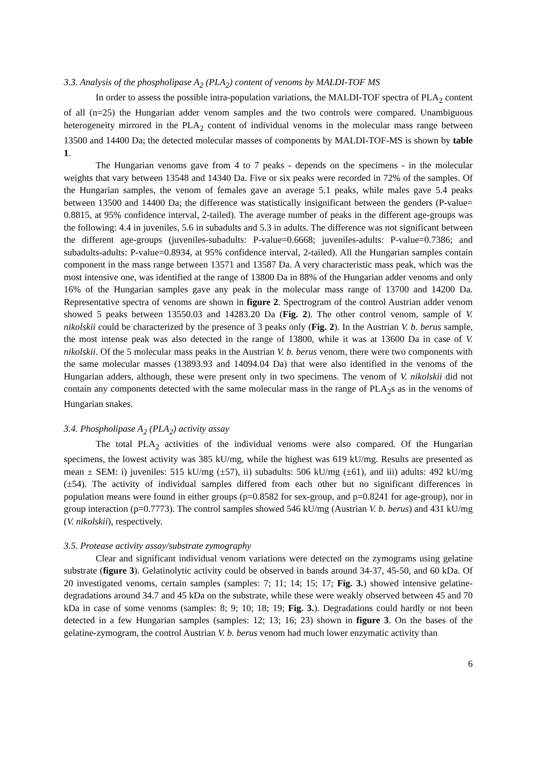3.3. Analysis of the phospholipase A<sub>2</sub> (PLA<sub>2</sub>) content of venoms by MALDI-TOF MS
In order to assess the possible intra-population variations, the MALDI-TOF spectra of PLA<sub>2</sub> content of all (n=25) the Hungarian adder venom samples and the two controls were compared. Unambiguous heterogeneity mirrored in the PLA<sub>2</sub> content of individual venoms in the molecular mass range between 13500 and 14400 Da; the detected molecular masses of components by MALDI-TOF-MS is shown by table 1.
The Hungarian venoms gave from 4 to 7 peaks - depends on the specimens - in the molecular weights that vary between 13548 and 14340 Da. Five or six peaks were recorded in 72% of the samples. Of the Hungarian samples, the venom of females gave an average 5.1 peaks, while males gave 5.4 peaks between 13500 and 14400 Da; the difference was statistically insignificant between the genders (P-value= 0.8815, at 95% confidence interval, 2-tailed). The average number of peaks in the different age-groups was the following: 4.4 in juveniles, 5.6 in subadults and 5.3 in adults. The difference was not significant between the different age-groups (juveniles-subadults: P-value=0.6668; juveniles-adults: P-value=0.7386; and subadults-adults: P-value=0.8934, at 95% confidence interval, 2-tailed). All the Hungarian samples contain component in the mass range between 13571 and 13587 Da. A very characteristic mass peak, which was the most intensive one, was identified at the range of 13800 Da in 88% of the Hungarian adder venoms and only 16% of the Hungarian samples gave any peak in the molecular mass range of 13700 and 14200 Da. Representative spectra of venoms are shown in figure 2. Spectrogram of the control Austrian adder venom showed 5 peaks between 13550.03 and 14283.20 Da (Fig. 2). The other control venom, sample of V. nikolskii could be characterized by the presence of 3 peaks only (Fig. 2). In the Austrian V. b. berus sample, the most intense peak was also detected in the range of 13800, while it was at 13600 Da in case of V. nikolskii. Of the 5 molecular mass peaks in the Austrian V. b. berus venom, there were two components with the same molecular masses (13893.93 and 14094.04 Da) that were also identified in the venoms of the Hungarian adders, although, these were present only in two specimens. The venom of V. nikolskii did not contain any components detected with the same molecular mass in the range of PLA<sub>2</sub>s as in the venoms of Hungarian snakes.
3.4. Phospholipase A<sub>2</sub> (PLA<sub>2</sub>) activity assay
The total PLA<sub>2</sub> activities of the individual venoms were also compared. Of the Hungarian specimens, the lowest activity was 385 kU/mg, while the highest was 619 kU/mg. Results are presented as mean ± SEM: i) juveniles: 515 kU/mg (±57), ii) subadults: 506 kU/mg (±61), and iii) adults: 492 kU/mg (±54). The activity of individual samples differed from each other but no significant differences in population means were found in either groups (p=0.8582 for sex-group, and p=0.8241 for age-group), nor in group interaction (p=0.7773). The control samples showed 546 kU/mg (Austrian V. b. berus) and 431 kU/mg (V. nikolskii), respectively.
3.5. Protease activity assay/substrate zymography
Clear and significant individual venom variations were detected on the zymograms using gelatine substrate (figure 3). Gelatinolytic activity could be observed in bands around 34-37, 45-50, and 60 kDa. Of 20 investigated venoms, certain samples (samples: 7; 11; 14; 15; 17; Fig. 3.) showed intensive gelatine-degradations around 34.7 and 45 kDa on the substrate, while these were weakly observed between 45 and 70 kDa in case of some venoms (samples: 8; 9; 10; 18; 19; Fig. 3.). Degradations could hardly or not been detected in a few Hungarian samples (samples: 12; 13; 16; 23) shown in figure 3. On the bases of the gelatine-zymogram, the control Austrian V. b. berus venom had much lower enzymatic activity than
6